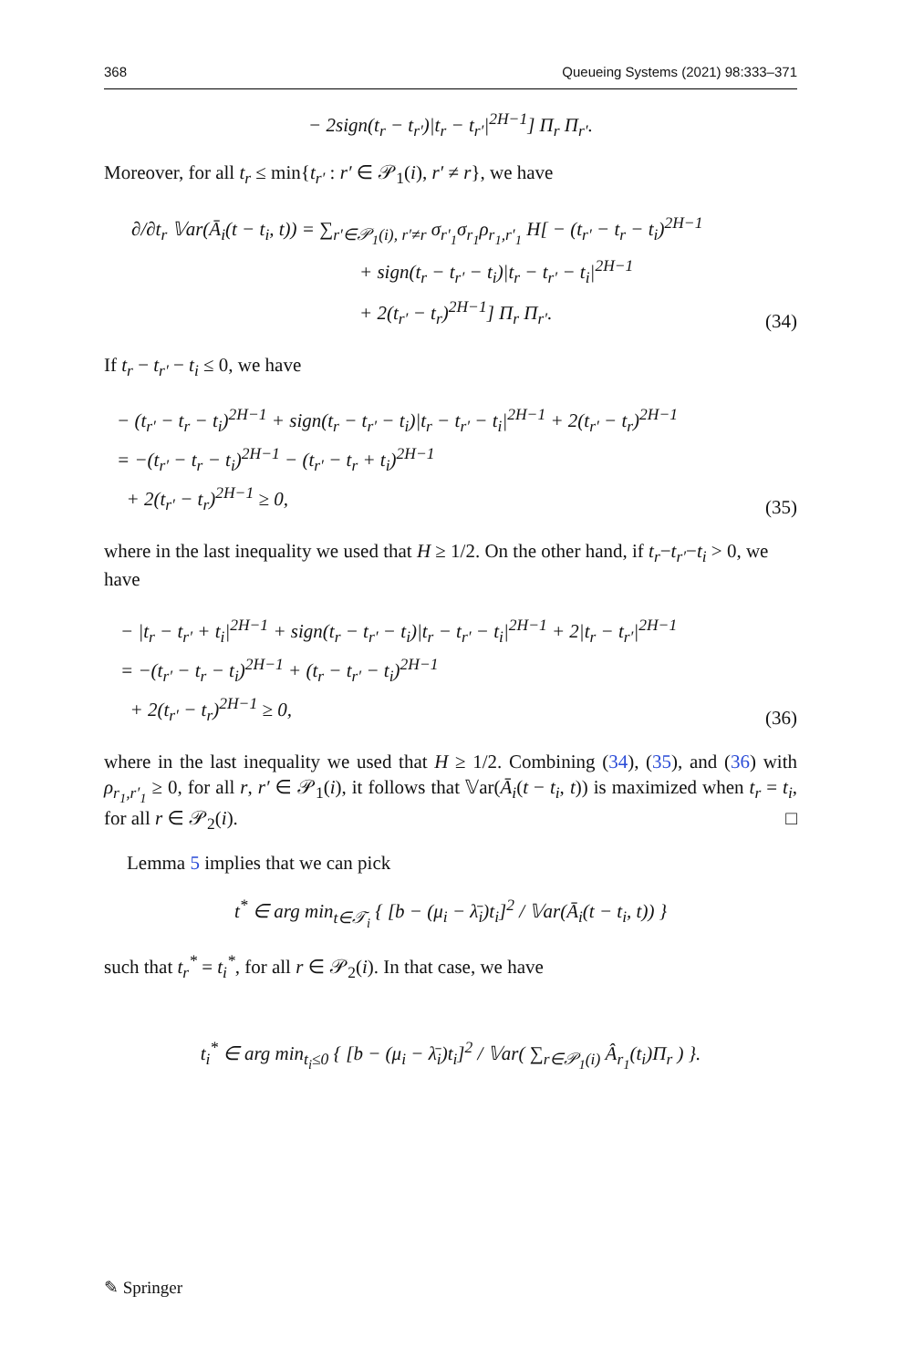368 Queueing Systems (2021) 98:333–371
− 2sign(t<sub>r</sub> − t<sub>r′</sub>)|t<sub>r</sub> − t<sub>r′</sub>|<sup>2H−1</sup>] Π<sub>r</sub> Π<sub>r′</sub>.
Moreover, for all t<sub>r</sub> ≤ min{t<sub>r′</sub> : r′ ∈ 𝒫<sub>1</sub>(i), r′ ≠ r}, we have
∂/∂t<sub>r</sub> 𝕍ar(Ā<sub>i</sub>(t − t<sub>i</sub>, t)) = ∑<sub>r′∈𝒫<sub>1</sub>(i), r′≠r</sub> σ<sub>r′<sub>1</sub></sub>σ<sub>r<sub>1</sub></sub>ρ<sub>r<sub>1</sub>,r′<sub>1</sub></sub> H[ − (t<sub>r′</sub> − t<sub>r</sub> − t<sub>i</sub>)<sup>2H−1</sup>
+ sign(t<sub>r</sub> − t<sub>r′</sub> − t<sub>i</sub>)|t<sub>r</sub> − t<sub>r′</sub> − t<sub>i</sub>|<sup>2H−1</sup>
+ 2(t<sub>r′</sub> − t<sub>r</sub>)<sup>2H−1</sup>] Π<sub>r</sub> Π<sub>r′</sub>.
(34)
If t<sub>r</sub> − t<sub>r′</sub> − t<sub>i</sub> ≤ 0, we have
− (t<sub>r′</sub> − t<sub>r</sub> − t<sub>i</sub>)<sup>2H−1</sup> + sign(t<sub>r</sub> − t<sub>r′</sub> − t<sub>i</sub>)|t<sub>r</sub> − t<sub>r′</sub> − t<sub>i</sub>|<sup>2H−1</sup> + 2(t<sub>r′</sub> − t<sub>r</sub>)<sup>2H−1</sup>
= −(t<sub>r′</sub> − t<sub>r</sub> − t<sub>i</sub>)<sup>2H−1</sup> − (t<sub>r′</sub> − t<sub>r</sub> + t<sub>i</sub>)<sup>2H−1</sup>
+ 2(t<sub>r′</sub> − t<sub>r</sub>)<sup>2H−1</sup> ≥ 0,
(35)
where in the last inequality we used that H ≥ 1/2. On the other hand, if t<sub>r</sub>−t<sub>r′</sub>−t<sub>i</sub> > 0, we have
− |t<sub>r</sub> − t<sub>r′</sub> + t<sub>i</sub>|<sup>2H−1</sup> + sign(t<sub>r</sub> − t<sub>r′</sub> − t<sub>i</sub>)|t<sub>r</sub> − t<sub>r′</sub> − t<sub>i</sub>|<sup>2H−1</sup> + 2|t<sub>r</sub> − t<sub>r′</sub>|<sup>2H−1</sup>
= −(t<sub>r′</sub> − t<sub>r</sub> − t<sub>i</sub>)<sup>2H−1</sup> + (t<sub>r</sub> − t<sub>r′</sub> − t<sub>i</sub>)<sup>2H−1</sup>
+ 2(t<sub>r′</sub> − t<sub>r</sub>)<sup>2H−1</sup> ≥ 0,
(36)
where in the last inequality we used that H ≥ 1/2. Combining (34), (35), and (36) with ρ<sub>r<sub>1</sub>,r′<sub>1</sub></sub> ≥ 0, for all r, r′ ∈ 𝒫<sub>1</sub>(i), it follows that 𝕍ar(Ā<sub>i</sub>(t − t<sub>i</sub>, t)) is maximized when t<sub>r</sub> = t<sub>i</sub>, for all r ∈ 𝒫<sub>2</sub>(i). □
Lemma 5 implies that we can pick
t<sup>*</sup> ∈ arg min<sub>t∈𝒯<sub>i</sub></sub> { [b − (μ<sub>i</sub> − λ̄<sub>i</sub>)t<sub>i</sub>]<sup>2</sup> / 𝕍ar(Ā<sub>i</sub>(t − t<sub>i</sub>, t)) }
such that t<sub>r</sub><sup>*</sup> = t<sub>i</sub><sup>*</sup>, for all r ∈ 𝒫<sub>2</sub>(i). In that case, we have
t<sub>i</sub><sup>*</sup> ∈ arg min<sub>t<sub>i</sub>≤0</sub> { [b − (μ<sub>i</sub> − λ̄<sub>i</sub>)t<sub>i</sub>]<sup>2</sup> / 𝕍ar( ∑<sub>r∈𝒫<sub>1</sub>(i)</sub> Â<sub>r<sub>1</sub></sub>(t<sub>i</sub>)Π<sub>r</sub> ) }.
✎ Springer